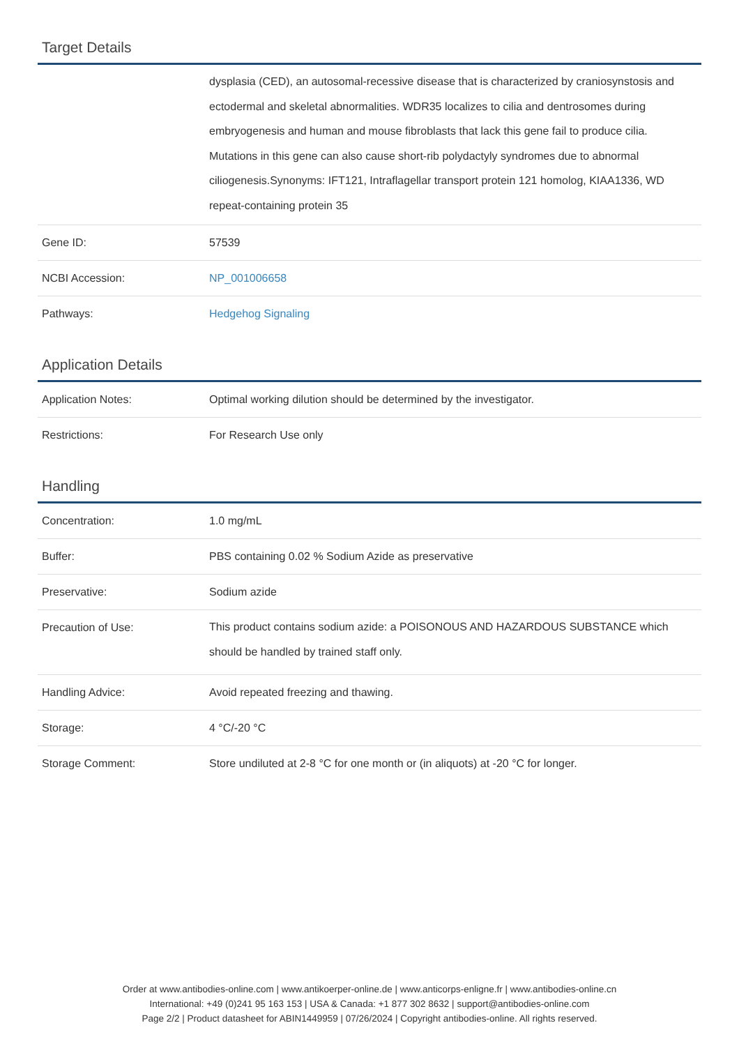Target Details
| | dysplasia (CED), an autosomal-recessive disease that is characterized by craniosynstosis and ectodermal and skeletal abnormalities. WDR35 localizes to cilia and dentrosomes during embryogenesis and human and mouse fibroblasts that lack this gene fail to produce cilia. Mutations in this gene can also cause short-rib polydactyly syndromes due to abnormal ciliogenesis.Synonyms: IFT121, Intraflagellar transport protein 121 homolog, KIAA1336, WD repeat-containing protein 35 |
| Gene ID: | 57539 |
| NCBI Accession: | NP_001006658 |
| Pathways: | Hedgehog Signaling |
Application Details
| Application Notes: | Optimal working dilution should be determined by the investigator. |
| Restrictions: | For Research Use only |
Handling
| Concentration: | 1.0 mg/mL |
| Buffer: | PBS containing 0.02 % Sodium Azide as preservative |
| Preservative: | Sodium azide |
| Precaution of Use: | This product contains sodium azide: a POISONOUS AND HAZARDOUS SUBSTANCE which should be handled by trained staff only. |
| Handling Advice: | Avoid repeated freezing and thawing. |
| Storage: | 4 °C/-20 °C |
| Storage Comment: | Store undiluted at 2-8 °C for one month or (in aliquots) at -20 °C for longer. |
Order at www.antibodies-online.com | www.antikoerper-online.de | www.anticorps-enligne.fr | www.antibodies-online.cn
International: +49 (0)241 95 163 153 | USA & Canada: +1 877 302 8632 | support@antibodies-online.com
Page 2/2 | Product datasheet for ABIN1449959 | 07/26/2024 | Copyright antibodies-online. All rights reserved.